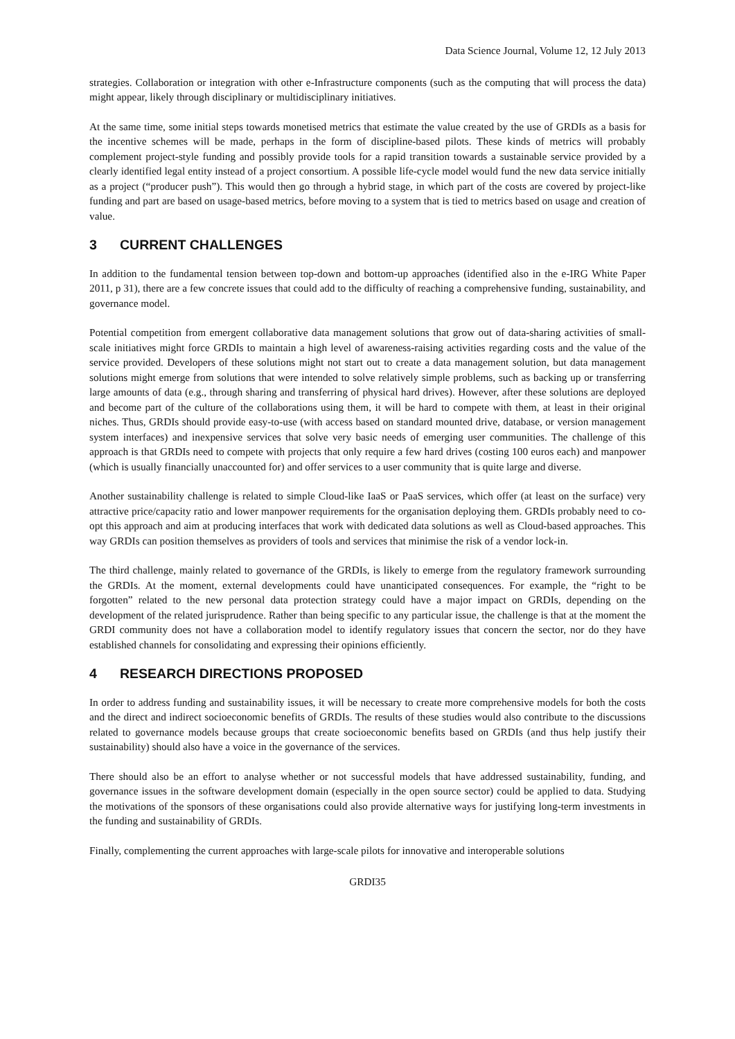Data Science Journal, Volume 12, 12 July 2013
strategies. Collaboration or integration with other e-Infrastructure components (such as the computing that will process the data) might appear, likely through disciplinary or multidisciplinary initiatives.
At the same time, some initial steps towards monetised metrics that estimate the value created by the use of GRDIs as a basis for the incentive schemes will be made, perhaps in the form of discipline-based pilots. These kinds of metrics will probably complement project-style funding and possibly provide tools for a rapid transition towards a sustainable service provided by a clearly identified legal entity instead of a project consortium. A possible life-cycle model would fund the new data service initially as a project (“producer push”). This would then go through a hybrid stage, in which part of the costs are covered by project-like funding and part are based on usage-based metrics, before moving to a system that is tied to metrics based on usage and creation of value.
3 CURRENT CHALLENGES
In addition to the fundamental tension between top-down and bottom-up approaches (identified also in the e-IRG White Paper 2011, p 31), there are a few concrete issues that could add to the difficulty of reaching a comprehensive funding, sustainability, and governance model.
Potential competition from emergent collaborative data management solutions that grow out of data-sharing activities of small-scale initiatives might force GRDIs to maintain a high level of awareness-raising activities regarding costs and the value of the service provided. Developers of these solutions might not start out to create a data management solution, but data management solutions might emerge from solutions that were intended to solve relatively simple problems, such as backing up or transferring large amounts of data (e.g., through sharing and transferring of physical hard drives). However, after these solutions are deployed and become part of the culture of the collaborations using them, it will be hard to compete with them, at least in their original niches. Thus, GRDIs should provide easy-to-use (with access based on standard mounted drive, database, or version management system interfaces) and inexpensive services that solve very basic needs of emerging user communities. The challenge of this approach is that GRDIs need to compete with projects that only require a few hard drives (costing 100 euros each) and manpower (which is usually financially unaccounted for) and offer services to a user community that is quite large and diverse.
Another sustainability challenge is related to simple Cloud-like IaaS or PaaS services, which offer (at least on the surface) very attractive price/capacity ratio and lower manpower requirements for the organisation deploying them. GRDIs probably need to co-opt this approach and aim at producing interfaces that work with dedicated data solutions as well as Cloud-based approaches. This way GRDIs can position themselves as providers of tools and services that minimise the risk of a vendor lock-in.
The third challenge, mainly related to governance of the GRDIs, is likely to emerge from the regulatory framework surrounding the GRDIs. At the moment, external developments could have unanticipated consequences. For example, the “right to be forgotten” related to the new personal data protection strategy could have a major impact on GRDIs, depending on the development of the related jurisprudence. Rather than being specific to any particular issue, the challenge is that at the moment the GRDI community does not have a collaboration model to identify regulatory issues that concern the sector, nor do they have established channels for consolidating and expressing their opinions efficiently.
4 RESEARCH DIRECTIONS PROPOSED
In order to address funding and sustainability issues, it will be necessary to create more comprehensive models for both the costs and the direct and indirect socioeconomic benefits of GRDIs. The results of these studies would also contribute to the discussions related to governance models because groups that create socioeconomic benefits based on GRDIs (and thus help justify their sustainability) should also have a voice in the governance of the services.
There should also be an effort to analyse whether or not successful models that have addressed sustainability, funding, and governance issues in the software development domain (especially in the open source sector) could be applied to data. Studying the motivations of the sponsors of these organisations could also provide alternative ways for justifying long-term investments in the funding and sustainability of GRDIs.
Finally, complementing the current approaches with large-scale pilots for innovative and interoperable solutions
GRDI35